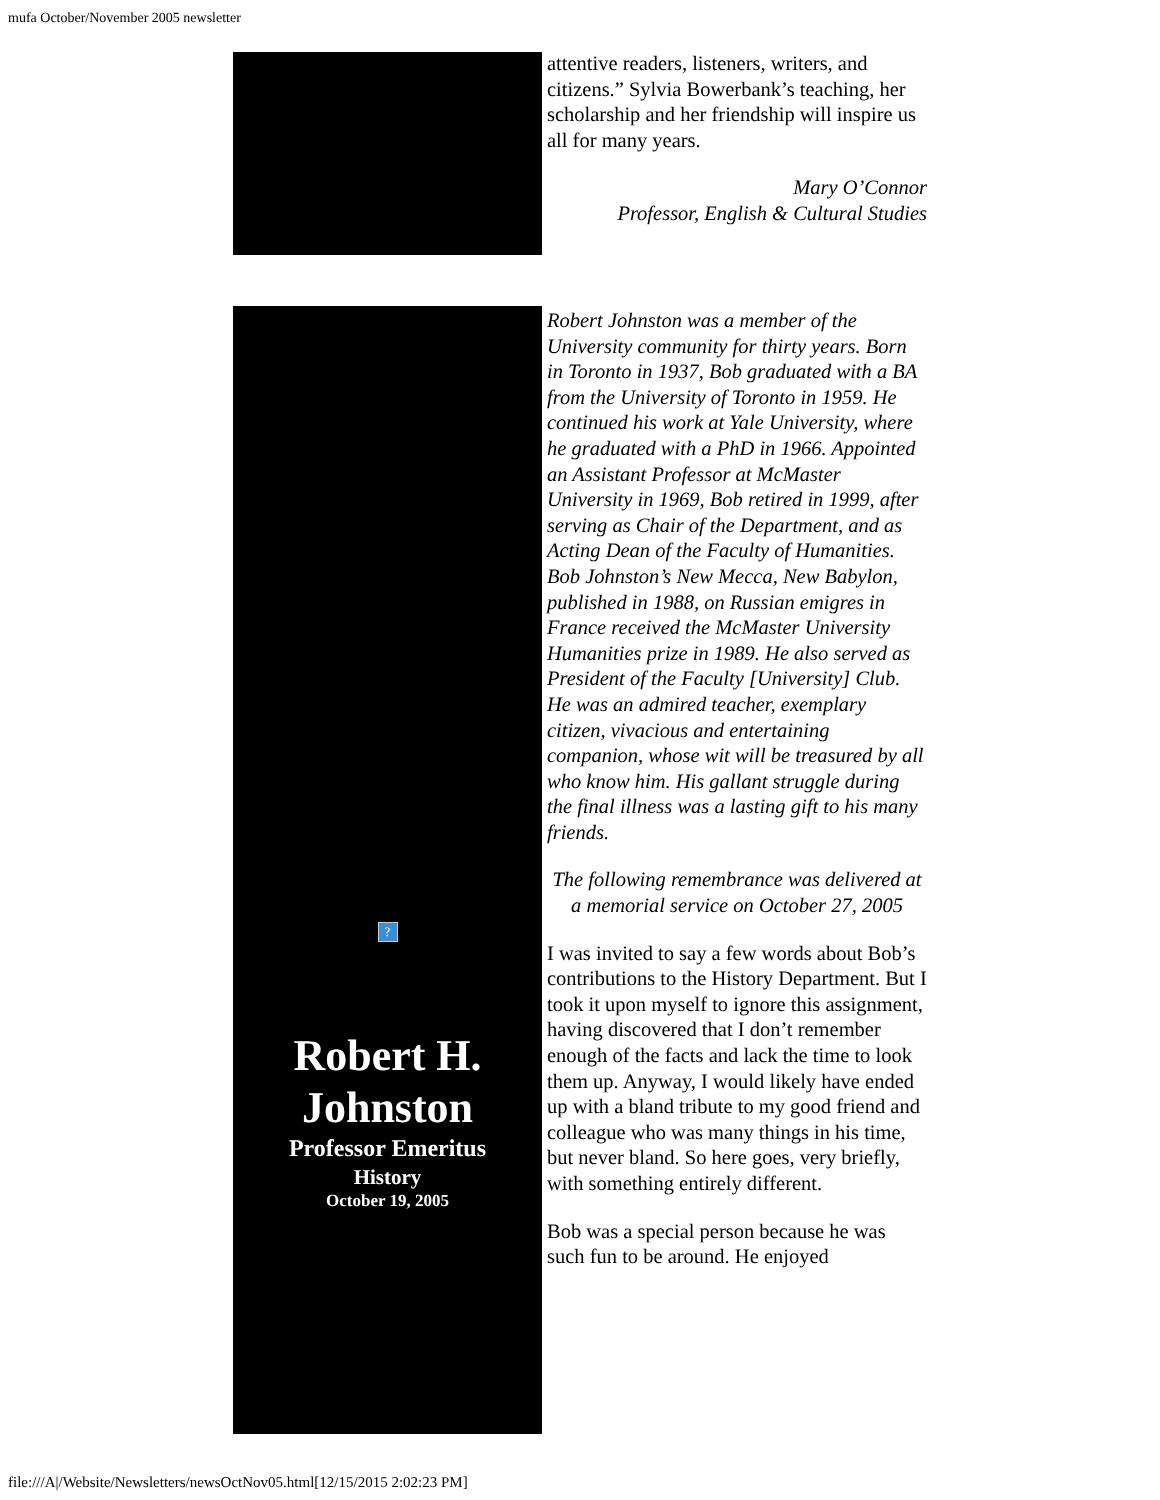mufa October/November 2005 newsletter
attentive readers, listeners, writers, and citizens.” Sylvia Bowerbank’s teaching, her scholarship and her friendship will inspire us all for many years.
Mary O’Connor
Professor, English & Cultural Studies
?
Robert H.
Johnston
Professor Emeritus
History
October 19, 2005
Robert Johnston was a member of the University community for thirty years. Born in Toronto in 1937, Bob graduated with a BA from the University of Toronto in 1959. He continued his work at Yale University, where he graduated with a PhD in 1966. Appointed an Assistant Professor at McMaster University in 1969, Bob retired in 1999, after serving as Chair of the Department, and as Acting Dean of the Faculty of Humanities. Bob Johnston’s New Mecca, New Babylon, published in 1988, on Russian emigres in France received the McMaster University Humanities prize in 1989. He also served as President of the Faculty [University] Club. He was an admired teacher, exemplary citizen, vivacious and entertaining companion, whose wit will be treasured by all who know him. His gallant struggle during the final illness was a lasting gift to his many friends.
The following remembrance was delivered at a memorial service on October 27, 2005
I was invited to say a few words about Bob’s contributions to the History Department. But I took it upon myself to ignore this assignment, having discovered that I don’t remember enough of the facts and lack the time to look them up. Anyway, I would likely have ended up with a bland tribute to my good friend and colleague who was many things in his time, but never bland. So here goes, very briefly, with something entirely different.
Bob was a special person because he was such fun to be around. He enjoyed
file:///A|/Website/Newsletters/newsOctNov05.html[12/15/2015 2:02:23 PM]